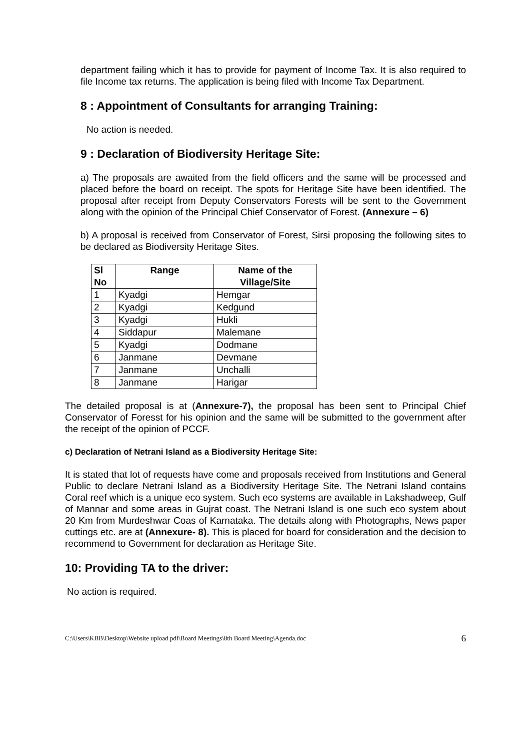department failing which it has to provide for payment of Income Tax. It is also required to file Income tax returns. The application is being filed with Income Tax Department.
8 : Appointment of Consultants for arranging Training:
No action is needed.
9 : Declaration of Biodiversity Heritage Site:
a) The proposals are awaited from the field officers and the same will be processed and placed before the board on receipt. The spots for Heritage Site have been identified. The proposal after receipt from Deputy Conservators Forests will be sent to the Government along with the opinion of the Principal Chief Conservator of Forest. (Annexure – 6)
b) A proposal is received from Conservator of Forest, Sirsi proposing the following sites to be declared as Biodiversity Heritage Sites.
| Sl No | Range | Name of the Village/Site |
| --- | --- | --- |
| 1 | Kyadgi | Hemgar |
| 2 | Kyadgi | Kedgund |
| 3 | Kyadgi | Hukli |
| 4 | Siddapur | Malemane |
| 5 | Kyadgi | Dodmane |
| 6 | Janmane | Devmane |
| 7 | Janmane | Unchalli |
| 8 | Janmane | Harigar |
The detailed proposal is at (Annexure-7), the proposal has been sent to Principal Chief Conservator of Foresst for his opinion and the same will be submitted to the government after the receipt of the opinion of PCCF.
c) Declaration of Netrani Island as a Biodiversity Heritage Site:
It is stated that lot of requests have come and proposals received from Institutions and General Public to declare Netrani Island as a Biodiversity Heritage Site. The Netrani Island contains Coral reef which is a unique eco system. Such eco systems are available in Lakshadweep, Gulf of Mannar and some areas in Gujrat coast. The Netrani Island is one such eco system about 20 Km from Murdeshwar Coas of Karnataka. The details along with Photographs, News paper cuttings etc. are at (Annexure- 8). This is placed for board for consideration and the decision to recommend to Government for declaration as Heritage Site.
10: Providing TA to the driver:
No action is required.
C:\Users\KBB\Desktop\Website upload pdf\Board Meetings\8th Board Meeting\Agenda.doc 6